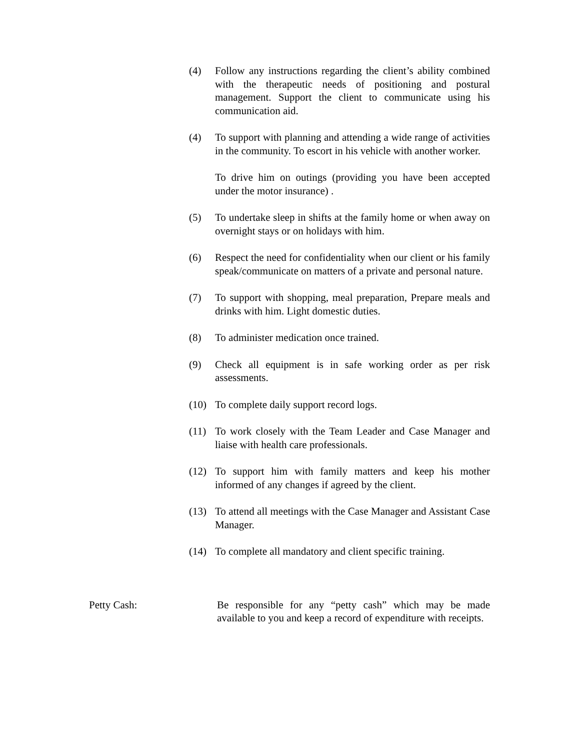(4) Follow any instructions regarding the client’s ability combined with the therapeutic needs of positioning and postural management. Support the client to communicate using his communication aid.
(4) To support with planning and attending a wide range of activities in the community. To escort in his vehicle with another worker.
To drive him on outings (providing you have been accepted under the motor insurance) .
(5) To undertake sleep in shifts at the family home or when away on overnight stays or on holidays with him.
(6) Respect the need for confidentiality when our client or his family speak/communicate on matters of a private and personal nature.
(7) To support with shopping, meal preparation, Prepare meals and drinks with him. Light domestic duties.
(8) To administer medication once trained.
(9) Check all equipment is in safe working order as per risk assessments.
(10) To complete daily support record logs.
(11) To work closely with the Team Leader and Case Manager and liaise with health care professionals.
(12) To support him with family matters and keep his mother informed of any changes if agreed by the client.
(13) To attend all meetings with the Case Manager and Assistant Case Manager.
(14) To complete all mandatory and client specific training.
Petty Cash: Be responsible for any “petty cash” which may be made available to you and keep a record of expenditure with receipts.